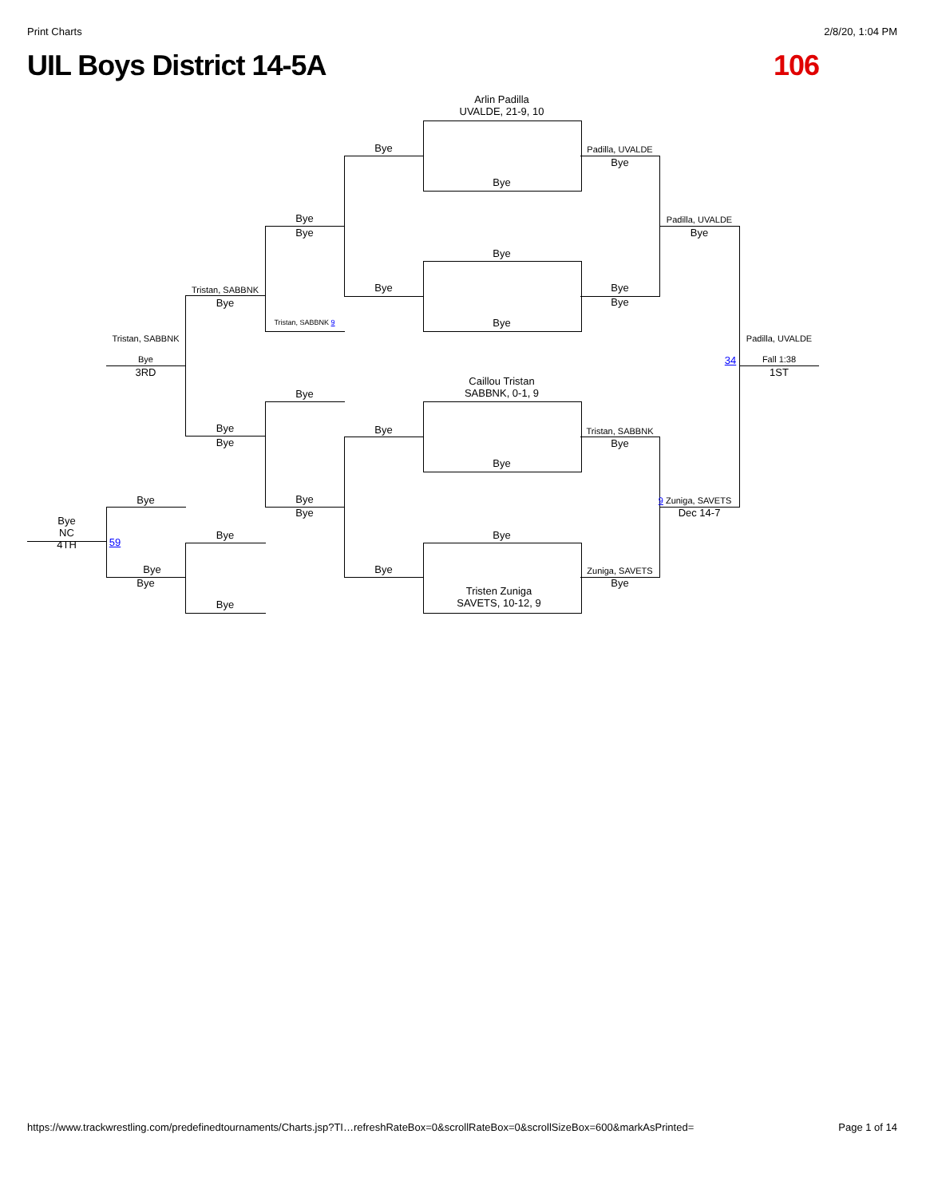Print Charts 2/8/20, 1:04 PM
UIL Boys District 14-5A 106
Arlin Padilla
UVALDE, 21-9, 10
Bye
Bye Padilla, UVALDE
Bye
Bye
Bye
Padilla, UVALDE
Bye
Bye
Tristan, SABBNK
Bye
Bye Bye
Bye
Bye
Tristan, SABBNK 9
Tristan, SABBNK Padilla, UVALDE
Bye
3RD
34 Fall 1:38
1ST
Caillou Tristan
SABBNK, 0-1, 9
Bye
Bye
Bye
Bye
Tristan, SABBNK
Bye
Bye
Bye Bye
Bye
9 Zuniga, SAVETS
Dec 14-7
Bye
NC
4TH
59
Bye Bye
Bye
Bye
Bye Zuniga, SAVETS
Bye
Tristen Zuniga
SAVETS, 10-12, 9
Bye
https://www.trackwrestling.com/predefinedtournaments/Charts.jsp?TI…refreshRateBox=0&scrollRateBox=0&scrollSizeBox=600&markAsPrinted= Page 1 of 14